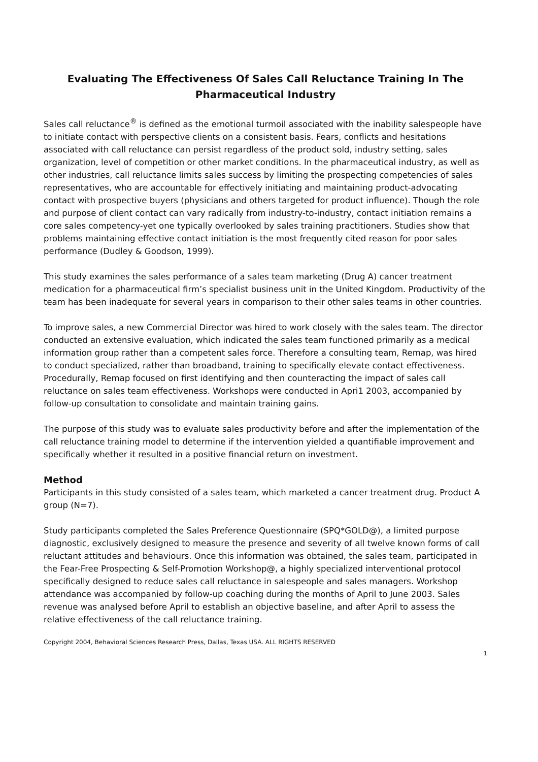Evaluating The Effectiveness Of Sales Call Reluctance Training In The Pharmaceutical Industry
Sales call reluctance<sup>®</sup> is defined as the emotional turmoil associated with the inability salespeople have to initiate contact with perspective clients on a consistent basis. Fears, conflicts and hesitations associated with call reluctance can persist regardless of the product sold, industry setting, sales organization, level of competition or other market conditions. In the pharmaceutical industry, as well as other industries, call reluctance limits sales success by limiting the prospecting competencies of sales representatives, who are accountable for effectively initiating and maintaining product-advocating contact with prospective buyers (physicians and others targeted for product influence). Though the role and purpose of client contact can vary radically from industry-to-industry, contact initiation remains a core sales competency-yet one typically overlooked by sales training practitioners. Studies show that problems maintaining effective contact initiation is the most frequently cited reason for poor sales performance (Dudley & Goodson, 1999).
This study examines the sales performance of a sales team marketing (Drug A) cancer treatment medication for a pharmaceutical firm’s specialist business unit in the United Kingdom. Productivity of the team has been inadequate for several years in comparison to their other sales teams in other countries.
To improve sales, a new Commercial Director was hired to work closely with the sales team. The director conducted an extensive evaluation, which indicated the sales team functioned primarily as a medical information group rather than a competent sales force. Therefore a consulting team, Remap, was hired to conduct specialized, rather than broadband, training to specifically elevate contact effectiveness. Procedurally, Remap focused on first identifying and then counteracting the impact of sales call reluctance on sales team effectiveness. Workshops were conducted in Apri1 2003, accompanied by follow-up consultation to consolidate and maintain training gains.
The purpose of this study was to evaluate sales productivity before and after the implementation of the call reluctance training model to determine if the intervention yielded a quantifiable improvement and specifically whether it resulted in a positive financial return on investment.
Method
Participants in this study consisted of a sales team, which marketed a cancer treatment drug. Product A group (N=7).
Study participants completed the Sales Preference Questionnaire (SPQ*GOLD@), a limited purpose diagnostic, exclusively designed to measure the presence and severity of all twelve known forms of call reluctant attitudes and behaviours. Once this information was obtained, the sales team, participated in the Fear-Free Prospecting & Self-Promotion Workshop@, a highly specialized interventional protocol specifically designed to reduce sales call reluctance in salespeople and sales managers. Workshop attendance was accompanied by follow-up coaching during the months of April to June 2003. Sales revenue was analysed before April to establish an objective baseline, and after April to assess the relative effectiveness of the call reluctance training.
Copyright 2004, Behavioral Sciences Research Press, Dallas, Texas USA. ALL RIGHTS RESERVED
1